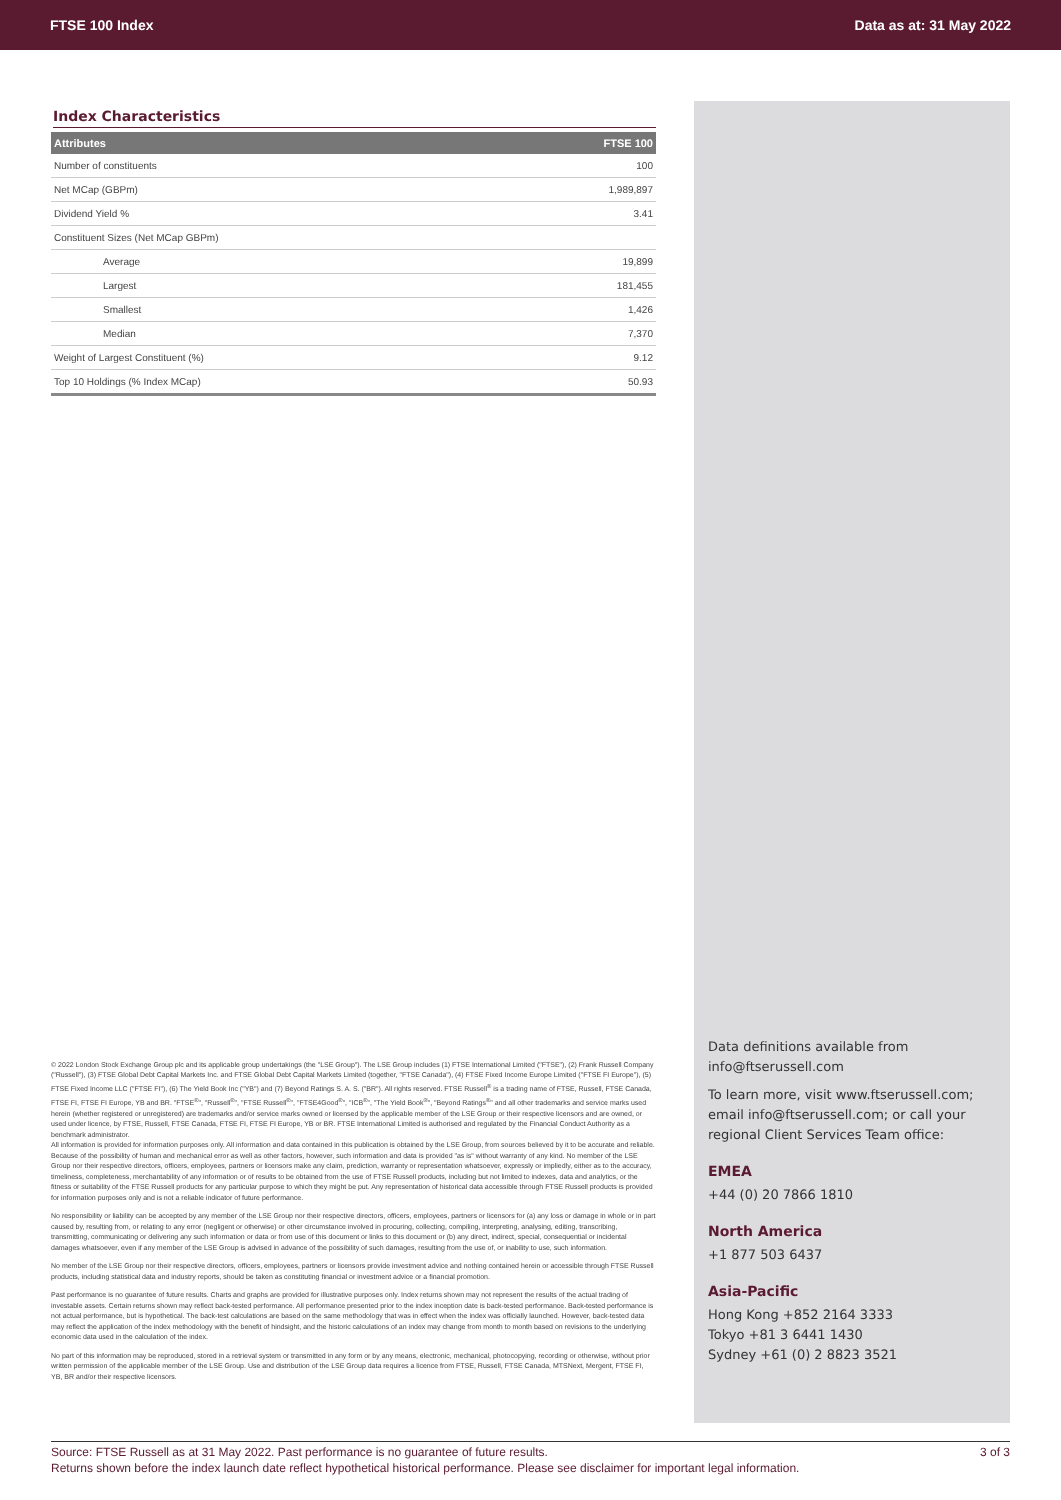FTSE 100 Index Data as at: 31 May 2022
Index Characteristics
| Attributes | FTSE 100 |
| --- | --- |
| Number of constituents | 100 |
| Net MCap (GBPm) | 1,989,897 |
| Dividend Yield % | 3.41 |
| Constituent Sizes (Net MCap GBPm) | |
| Average | 19,899 |
| Largest | 181,455 |
| Smallest | 1,426 |
| Median | 7,370 |
| Weight of Largest Constituent (%) | 9.12 |
| Top 10 Holdings (% Index MCap) | 50.93 |
© 2022 London Stock Exchange Group plc and its applicable group undertakings (the "LSE Group"). The LSE Group includes (1) FTSE International Limited ("FTSE"), (2) Frank Russell Company ("Russell"), (3) FTSE Global Debt Capital Markets Inc. and FTSE Global Debt Capital Markets Limited (together, "FTSE Canada"), (4) FTSE Fixed Income Europe Limited ("FTSE FI Europe"), (5) FTSE Fixed Income LLC ("FTSE FI"), (6) The Yield Book Inc ("YB") and (7) Beyond Ratings S. A. S. ("BR"). All rights reserved. FTSE Russell<sup>®</sup> is a trading name of FTSE, Russell, FTSE Canada, FTSE FI, FTSE FI Europe, YB and BR. "FTSE<sup>®</sup>", "Russell<sup>®</sup>", "FTSE Russell<sup>®</sup>", "FTSE4Good<sup>®</sup>", "ICB<sup>®</sup>", "The Yield Book<sup>®</sup>", "Beyond Ratings<sup>®</sup>" and all other trademarks and service marks used herein (whether registered or unregistered) are trademarks and/or service marks owned or licensed by the applicable member of the LSE Group or their respective licensors and are owned, or used under licence, by FTSE, Russell, FTSE Canada, FTSE FI, FTSE FI Europe, YB or BR. FTSE International Limited is authorised and regulated by the Financial Conduct Authority as a benchmark administrator.
All information is provided for information purposes only. All information and data contained in this publication is obtained by the LSE Group, from sources believed by it to be accurate and reliable. Because of the possibility of human and mechanical error as well as other factors, however, such information and data is provided "as is" without warranty of any kind. No member of the LSE Group nor their respective directors, officers, employees, partners or licensors make any claim, prediction, warranty or representation whatsoever, expressly or impliedly, either as to the accuracy, timeliness, completeness, merchantability of any information or of results to be obtained from the use of FTSE Russell products, including but not limited to indexes, data and analytics, or the fitness or suitability of the FTSE Russell products for any particular purpose to which they might be put. Any representation of historical data accessible through FTSE Russell products is provided for information purposes only and is not a reliable indicator of future performance.
No responsibility or liability can be accepted by any member of the LSE Group nor their respective directors, officers, employees, partners or licensors for (a) any loss or damage in whole or in part caused by, resulting from, or relating to any error (negligent or otherwise) or other circumstance involved in procuring, collecting, compiling, interpreting, analysing, editing, transcribing, transmitting, communicating or delivering any such information or data or from use of this document or links to this document or (b) any direct, indirect, special, consequential or incidental damages whatsoever, even if any member of the LSE Group is advised in advance of the possibility of such damages, resulting from the use of, or inability to use, such information.
No member of the LSE Group nor their respective directors, officers, employees, partners or licensors provide investment advice and nothing contained herein or accessible through FTSE Russell products, including statistical data and industry reports, should be taken as constituting financial or investment advice or a financial promotion.
Past performance is no guarantee of future results. Charts and graphs are provided for illustrative purposes only. Index returns shown may not represent the results of the actual trading of investable assets. Certain returns shown may reflect back-tested performance. All performance presented prior to the index inception date is back-tested performance. Back-tested performance is not actual performance, but is hypothetical. The back-test calculations are based on the same methodology that was in effect when the index was officially launched. However, back-tested data may reflect the application of the index methodology with the benefit of hindsight, and the historic calculations of an index may change from month to month based on revisions to the underlying economic data used in the calculation of the index.
No part of this information may be reproduced, stored in a retrieval system or transmitted in any form or by any means, electronic, mechanical, photocopying, recording or otherwise, without prior written permission of the applicable member of the LSE Group. Use and distribution of the LSE Group data requires a licence from FTSE, Russell, FTSE Canada, MTSNext, Mergent, FTSE FI, YB, BR and/or their respective licensors.
Data definitions available from info@ftserussell.com
To learn more, visit www.ftserussell.com; email info@ftserussell.com; or call your regional Client Services Team office:
EMEA
+44 (0) 20 7866 1810
North America
+1 877 503 6437
Asia-Pacific
Hong Kong +852 2164 3333
Tokyo +81 3 6441 1430
Sydney +61 (0) 2 8823 3521
Source: FTSE Russell as at 31 May 2022. Past performance is no guarantee of future results. 3 of 3
Returns shown before the index launch date reflect hypothetical historical performance. Please see disclaimer for important legal information.